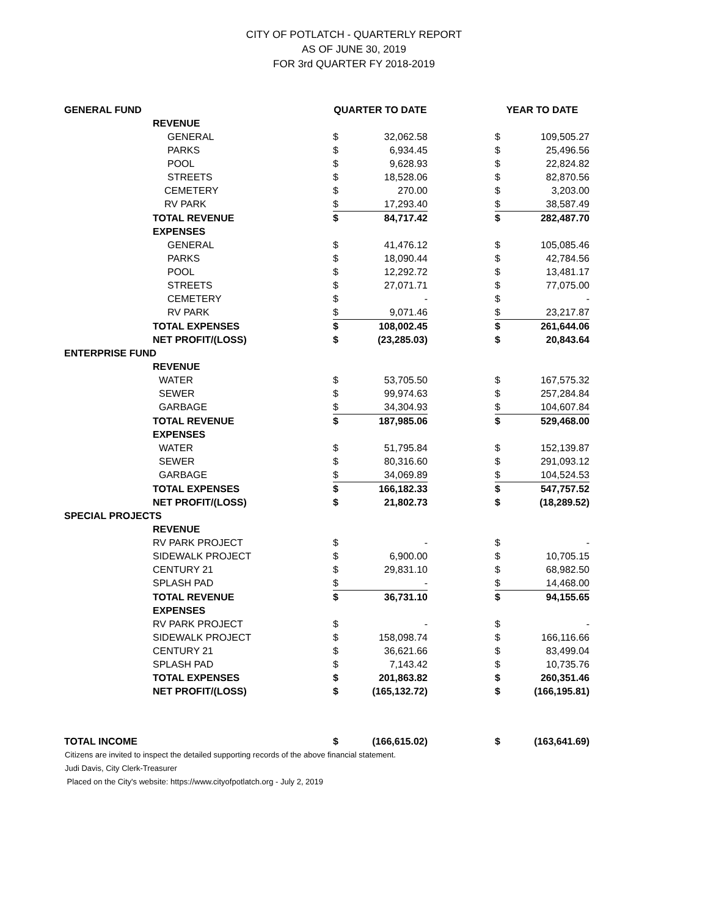CITY OF POTLATCH - QUARTERLY REPORT
AS OF JUNE 30, 2019
FOR 3rd QUARTER FY 2018-2019
| GENERAL FUND | | QUARTER TO DATE | | | YEAR TO DATE | |
| --- | --- | --- | --- | --- | --- | --- |
| | REVENUE | | | | | |
| | GENERAL | $ | 32,062.58 | | $ | 109,505.27 |
| | PARKS | $ | 6,934.45 | | $ | 25,496.56 |
| | POOL | $ | 9,628.93 | | $ | 22,824.82 |
| | STREETS | $ | 18,528.06 | | $ | 82,870.56 |
| | CEMETERY | $ | 270.00 | | $ | 3,203.00 |
| | RV PARK | $ | 17,293.40 | | $ | 38,587.49 |
| | TOTAL REVENUE | $ | 84,717.42 | | $ | 282,487.70 |
| | EXPENSES | | | | | |
| | GENERAL | $ | 41,476.12 | | $ | 105,085.46 |
| | PARKS | $ | 18,090.44 | | $ | 42,784.56 |
| | POOL | $ | 12,292.72 | | $ | 13,481.17 |
| | STREETS | $ | 27,071.71 | | $ | 77,075.00 |
| | CEMETERY | $ | - | | $ | - |
| | RV PARK | $ | 9,071.46 | | $ | 23,217.87 |
| | TOTAL EXPENSES | $ | 108,002.45 | | $ | 261,644.06 |
| | NET PROFIT/(LOSS) | $ | (23,285.03) | | $ | 20,843.64 |
| ENTERPRISE FUND | | | | | | |
| | REVENUE | | | | | |
| | WATER | $ | 53,705.50 | | $ | 167,575.32 |
| | SEWER | $ | 99,974.63 | | $ | 257,284.84 |
| | GARBAGE | $ | 34,304.93 | | $ | 104,607.84 |
| | TOTAL REVENUE | $ | 187,985.06 | | $ | 529,468.00 |
| | EXPENSES | | | | | |
| | WATER | $ | 51,795.84 | | $ | 152,139.87 |
| | SEWER | $ | 80,316.60 | | $ | 291,093.12 |
| | GARBAGE | $ | 34,069.89 | | $ | 104,524.53 |
| | TOTAL EXPENSES | $ | 166,182.33 | | $ | 547,757.52 |
| | NET PROFIT/(LOSS) | $ | 21,802.73 | | $ | (18,289.52) |
| SPECIAL PROJECTS | | | | | | |
| | REVENUE | | | | | |
| | RV PARK PROJECT | $ | - | | $ | - |
| | SIDEWALK PROJECT | $ | 6,900.00 | | $ | 10,705.15 |
| | CENTURY 21 | $ | 29,831.10 | | $ | 68,982.50 |
| | SPLASH PAD | $ | - | | $ | 14,468.00 |
| | TOTAL REVENUE | $ | 36,731.10 | | $ | 94,155.65 |
| | EXPENSES | | | | | |
| | RV PARK PROJECT | $ | - | | $ | - |
| | SIDEWALK PROJECT | $ | 158,098.74 | | $ | 166,116.66 |
| | CENTURY 21 | $ | 36,621.66 | | $ | 83,499.04 |
| | SPLASH PAD | $ | 7,143.42 | | $ | 10,735.76 |
| | TOTAL EXPENSES | $ | 201,863.82 | | $ | 260,351.46 |
| | NET PROFIT/(LOSS) | $ | (165,132.72) | | $ | (166,195.81) |
| TOTAL INCOME | | $ | (166,615.02) | | $ | (163,641.69) |
Citizens are invited to inspect the detailed supporting records of the above financial statement.
Judi Davis, City Clerk-Treasurer
Placed on the City's website: https://www.cityofpotlatch.org - July 2, 2019